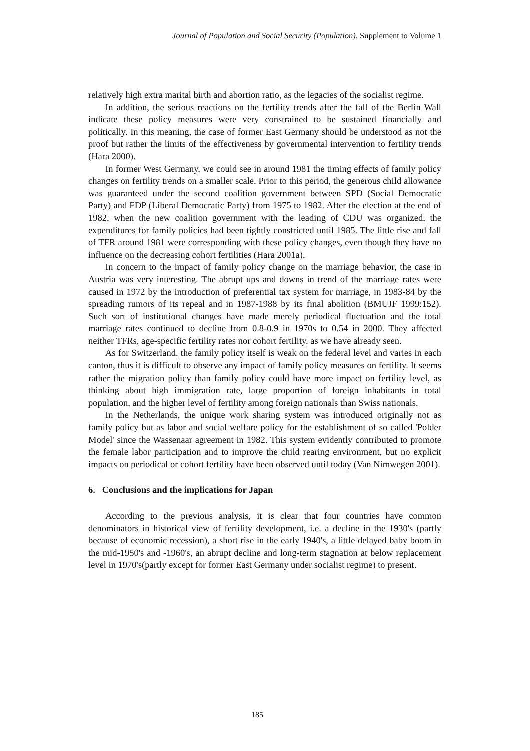Journal of Population and Social Security (Population), Supplement to Volume 1
relatively high extra marital birth and abortion ratio, as the legacies of the socialist regime.
In addition, the serious reactions on the fertility trends after the fall of the Berlin Wall indicate these policy measures were very constrained to be sustained financially and politically. In this meaning, the case of former East Germany should be understood as not the proof but rather the limits of the effectiveness by governmental intervention to fertility trends (Hara 2000).
In former West Germany, we could see in around 1981 the timing effects of family policy changes on fertility trends on a smaller scale. Prior to this period, the generous child allowance was guaranteed under the second coalition government between SPD (Social Democratic Party) and FDP (Liberal Democratic Party) from 1975 to 1982. After the election at the end of 1982, when the new coalition government with the leading of CDU was organized, the expenditures for family policies had been tightly constricted until 1985. The little rise and fall of TFR around 1981 were corresponding with these policy changes, even though they have no influence on the decreasing cohort fertilities (Hara 2001a).
In concern to the impact of family policy change on the marriage behavior, the case in Austria was very interesting. The abrupt ups and downs in trend of the marriage rates were caused in 1972 by the introduction of preferential tax system for marriage, in 1983-84 by the spreading rumors of its repeal and in 1987-1988 by its final abolition (BMUJF 1999:152). Such sort of institutional changes have made merely periodical fluctuation and the total marriage rates continued to decline from 0.8-0.9 in 1970s to 0.54 in 2000. They affected neither TFRs, age-specific fertility rates nor cohort fertility, as we have already seen.
As for Switzerland, the family policy itself is weak on the federal level and varies in each canton, thus it is difficult to observe any impact of family policy measures on fertility. It seems rather the migration policy than family policy could have more impact on fertility level, as thinking about high immigration rate, large proportion of foreign inhabitants in total population, and the higher level of fertility among foreign nationals than Swiss nationals.
In the Netherlands, the unique work sharing system was introduced originally not as family policy but as labor and social welfare policy for the establishment of so called 'Polder Model' since the Wassenaar agreement in 1982. This system evidently contributed to promote the female labor participation and to improve the child rearing environment, but no explicit impacts on periodical or cohort fertility have been observed until today (Van Nimwegen 2001).
6. Conclusions and the implications for Japan
According to the previous analysis, it is clear that four countries have common denominators in historical view of fertility development, i.e. a decline in the 1930's (partly because of economic recession), a short rise in the early 1940's, a little delayed baby boom in the mid-1950's and -1960's, an abrupt decline and long-term stagnation at below replacement level in 1970's(partly except for former East Germany under socialist regime) to present.
185